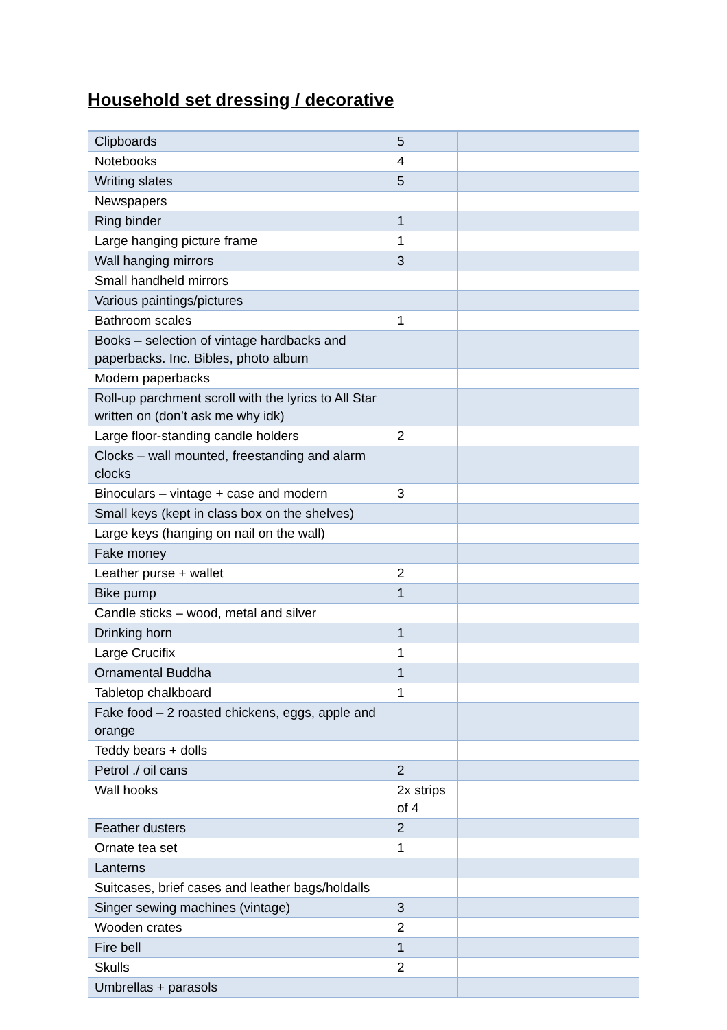Household set dressing / decorative
| Clipboards | 5 | |
| Notebooks | 4 | |
| Writing slates | 5 | |
| Newspapers | | |
| Ring binder | 1 | |
| Large hanging picture frame | 1 | |
| Wall hanging mirrors | 3 | |
| Small handheld mirrors | | |
| Various paintings/pictures | | |
| Bathroom scales | 1 | |
| Books – selection of vintage hardbacks and paperbacks. Inc. Bibles, photo album | | |
| Modern paperbacks | | |
| Roll-up parchment scroll with the lyrics to All Star written on (don’t ask me why idk) | | |
| Large floor-standing candle holders | 2 | |
| Clocks – wall mounted, freestanding and alarm clocks | | |
| Binoculars – vintage + case and modern | 3 | |
| Small keys (kept in class box on the shelves) | | |
| Large keys (hanging on nail on the wall) | | |
| Fake money | | |
| Leather purse + wallet | 2 | |
| Bike pump | 1 | |
| Candle sticks – wood, metal and silver | | |
| Drinking horn | 1 | |
| Large Crucifix | 1 | |
| Ornamental Buddha | 1 | |
| Tabletop chalkboard | 1 | |
| Fake food – 2 roasted chickens, eggs, apple and orange | | |
| Teddy bears + dolls | | |
| Petrol ./ oil cans | 2 | |
| Wall hooks | 2x strips of 4 | |
| Feather dusters | 2 | |
| Ornate tea set | 1 | |
| Lanterns | | |
| Suitcases, brief cases and leather bags/holdalls | | |
| Singer sewing machines (vintage) | 3 | |
| Wooden crates | 2 | |
| Fire bell | 1 | |
| Skulls | 2 | |
| Umbrellas + parasols | | |